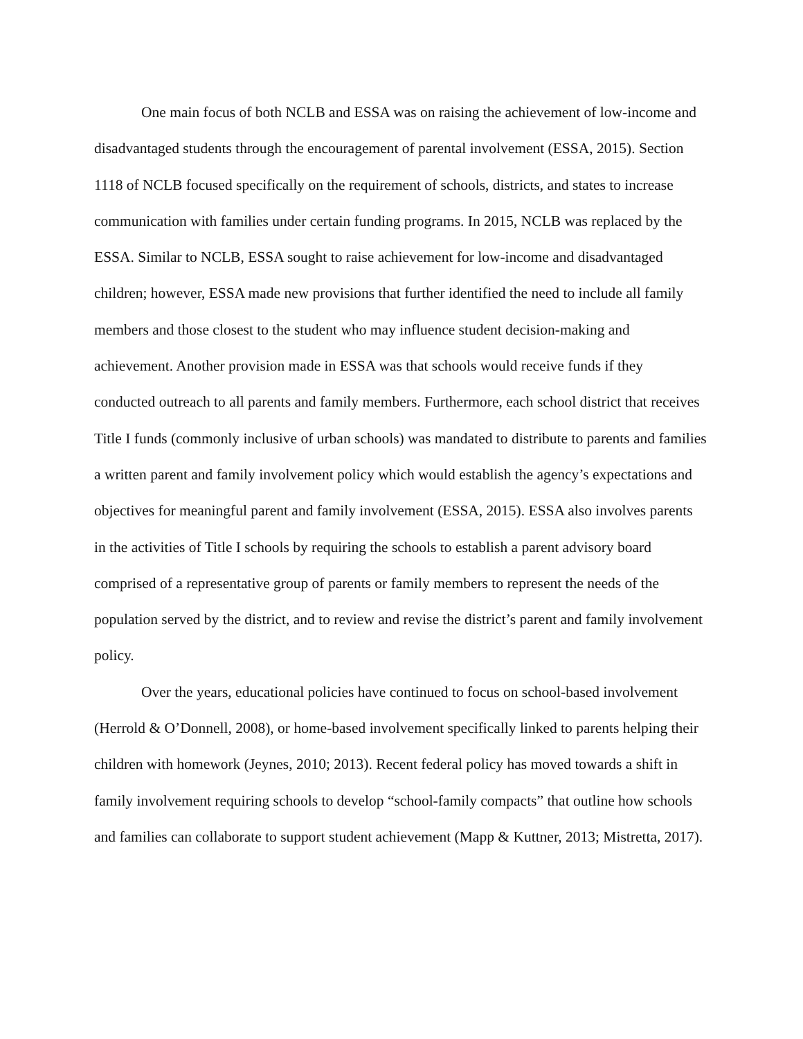One main focus of both NCLB and ESSA was on raising the achievement of low-income and disadvantaged students through the encouragement of parental involvement (ESSA, 2015). Section 1118 of NCLB focused specifically on the requirement of schools, districts, and states to increase communication with families under certain funding programs. In 2015, NCLB was replaced by the ESSA. Similar to NCLB, ESSA sought to raise achievement for low-income and disadvantaged children; however, ESSA made new provisions that further identified the need to include all family members and those closest to the student who may influence student decision-making and achievement. Another provision made in ESSA was that schools would receive funds if they conducted outreach to all parents and family members. Furthermore, each school district that receives Title I funds (commonly inclusive of urban schools) was mandated to distribute to parents and families a written parent and family involvement policy which would establish the agency’s expectations and objectives for meaningful parent and family involvement (ESSA, 2015). ESSA also involves parents in the activities of Title I schools by requiring the schools to establish a parent advisory board comprised of a representative group of parents or family members to represent the needs of the population served by the district, and to review and revise the district’s parent and family involvement policy.
Over the years, educational policies have continued to focus on school-based involvement (Herrold & O’Donnell, 2008), or home-based involvement specifically linked to parents helping their children with homework (Jeynes, 2010; 2013). Recent federal policy has moved towards a shift in family involvement requiring schools to develop “school-family compacts” that outline how schools and families can collaborate to support student achievement (Mapp & Kuttner, 2013; Mistretta, 2017).